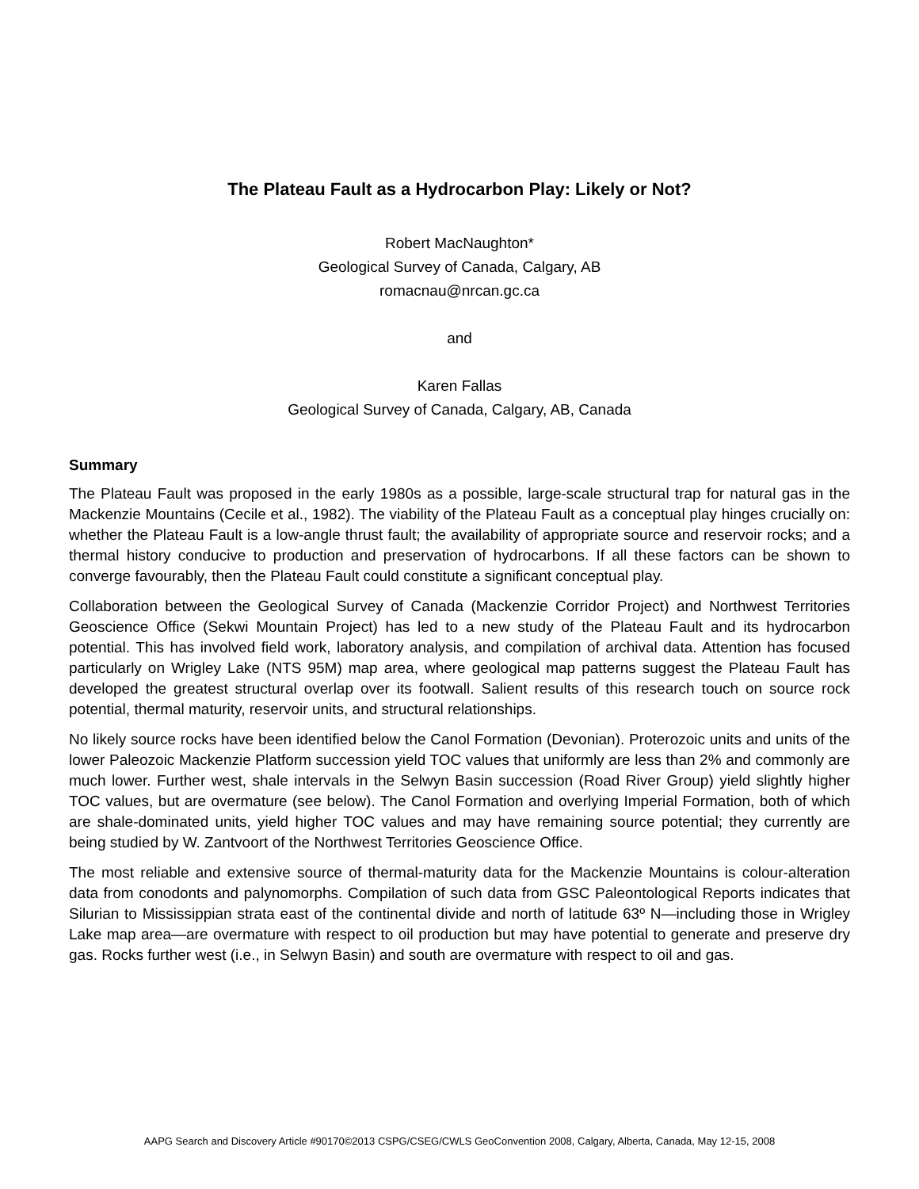The Plateau Fault as a Hydrocarbon Play: Likely or Not?
Robert MacNaughton*
Geological Survey of Canada, Calgary, AB
romacnau@nrcan.gc.ca
and
Karen Fallas
Geological Survey of Canada, Calgary, AB, Canada
Summary
The Plateau Fault was proposed in the early 1980s as a possible, large-scale structural trap for natural gas in the Mackenzie Mountains (Cecile et al., 1982). The viability of the Plateau Fault as a conceptual play hinges crucially on: whether the Plateau Fault is a low-angle thrust fault; the availability of appropriate source and reservoir rocks; and a thermal history conducive to production and preservation of hydrocarbons. If all these factors can be shown to converge favourably, then the Plateau Fault could constitute a significant conceptual play.
Collaboration between the Geological Survey of Canada (Mackenzie Corridor Project) and Northwest Territories Geoscience Office (Sekwi Mountain Project) has led to a new study of the Plateau Fault and its hydrocarbon potential. This has involved field work, laboratory analysis, and compilation of archival data. Attention has focused particularly on Wrigley Lake (NTS 95M) map area, where geological map patterns suggest the Plateau Fault has developed the greatest structural overlap over its footwall. Salient results of this research touch on source rock potential, thermal maturity, reservoir units, and structural relationships.
No likely source rocks have been identified below the Canol Formation (Devonian). Proterozoic units and units of the lower Paleozoic Mackenzie Platform succession yield TOC values that uniformly are less than 2% and commonly are much lower. Further west, shale intervals in the Selwyn Basin succession (Road River Group) yield slightly higher TOC values, but are overmature (see below). The Canol Formation and overlying Imperial Formation, both of which are shale-dominated units, yield higher TOC values and may have remaining source potential; they currently are being studied by W. Zantvoort of the Northwest Territories Geoscience Office.
The most reliable and extensive source of thermal-maturity data for the Mackenzie Mountains is colour-alteration data from conodonts and palynomorphs. Compilation of such data from GSC Paleontological Reports indicates that Silurian to Mississippian strata east of the continental divide and north of latitude 63º N—including those in Wrigley Lake map area—are overmature with respect to oil production but may have potential to generate and preserve dry gas. Rocks further west (i.e., in Selwyn Basin) and south are overmature with respect to oil and gas.
AAPG Search and Discovery Article #90170©2013 CSPG/CSEG/CWLS GeoConvention 2008, Calgary, Alberta, Canada, May 12-15, 2008